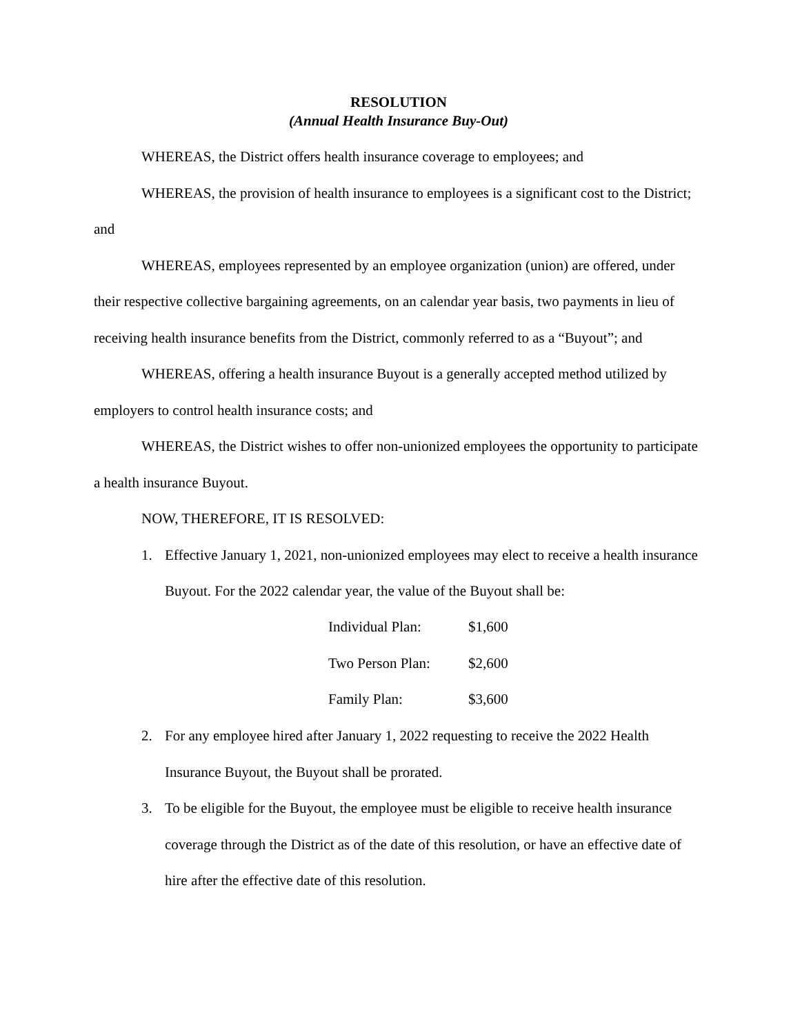RESOLUTION
(Annual Health Insurance Buy-Out)
WHEREAS, the District offers health insurance coverage to employees; and
WHEREAS, the provision of health insurance to employees is a significant cost to the District; and
WHEREAS, employees represented by an employee organization (union) are offered, under their respective collective bargaining agreements, on an calendar year basis, two payments in lieu of receiving health insurance benefits from the District, commonly referred to as a “Buyout”; and
WHEREAS, offering a health insurance Buyout is a generally accepted method utilized by employers to control health insurance costs; and
WHEREAS, the District wishes to offer non-unionized employees the opportunity to participate a health insurance Buyout.
NOW, THEREFORE, IT IS RESOLVED:
1. Effective January 1, 2021, non-unionized employees may elect to receive a health insurance Buyout. For the 2022 calendar year, the value of the Buyout shall be:
| Individual Plan: | $1,600 |
| Two Person Plan: | $2,600 |
| Family Plan: | $3,600 |
2. For any employee hired after January 1, 2022 requesting to receive the 2022 Health Insurance Buyout, the Buyout shall be prorated.
3. To be eligible for the Buyout, the employee must be eligible to receive health insurance coverage through the District as of the date of this resolution, or have an effective date of hire after the effective date of this resolution.